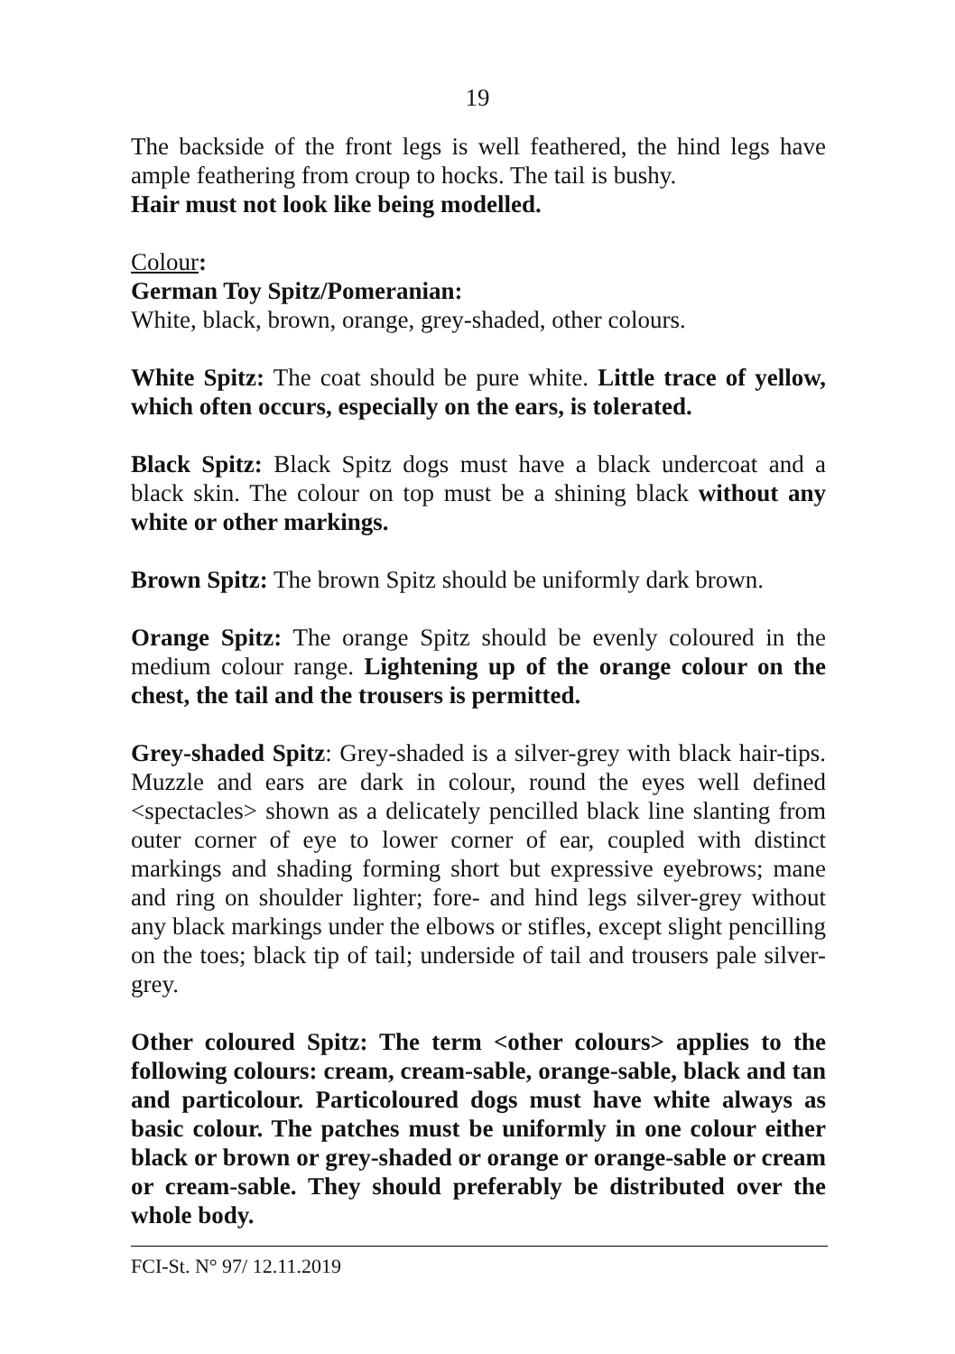19
The backside of the front legs is well feathered, the hind legs have ample feathering from croup to hocks. The tail is bushy.
Hair must not look like being modelled.
Colour:
German Toy Spitz/Pomeranian:
White, black, brown, orange, grey-shaded, other colours.
White Spitz: The coat should be pure white. Little trace of yellow, which often occurs, especially on the ears, is tolerated.
Black Spitz: Black Spitz dogs must have a black undercoat and a black skin. The colour on top must be a shining black without any white or other markings.
Brown Spitz: The brown Spitz should be uniformly dark brown.
Orange Spitz: The orange Spitz should be evenly coloured in the medium colour range. Lightening up of the orange colour on the chest, the tail and the trousers is permitted.
Grey-shaded Spitz: Grey-shaded is a silver-grey with black hair-tips. Muzzle and ears are dark in colour, round the eyes well defined <spectacles> shown as a delicately pencilled black line slanting from outer corner of eye to lower corner of ear, coupled with distinct markings and shading forming short but expressive eyebrows; mane and ring on shoulder lighter; fore- and hind legs silver-grey without any black markings under the elbows or stifles, except slight pencilling on the toes; black tip of tail; underside of tail and trousers pale silver-grey.
Other coloured Spitz: The term <other colours> applies to the following colours: cream, cream-sable, orange-sable, black and tan and particolour. Particoloured dogs must have white always as basic colour. The patches must be uniformly in one colour either black or brown or grey-shaded or orange or orange-sable or cream or cream-sable. They should preferably be distributed over the whole body.
FCI-St. N° 97/ 12.11.2019